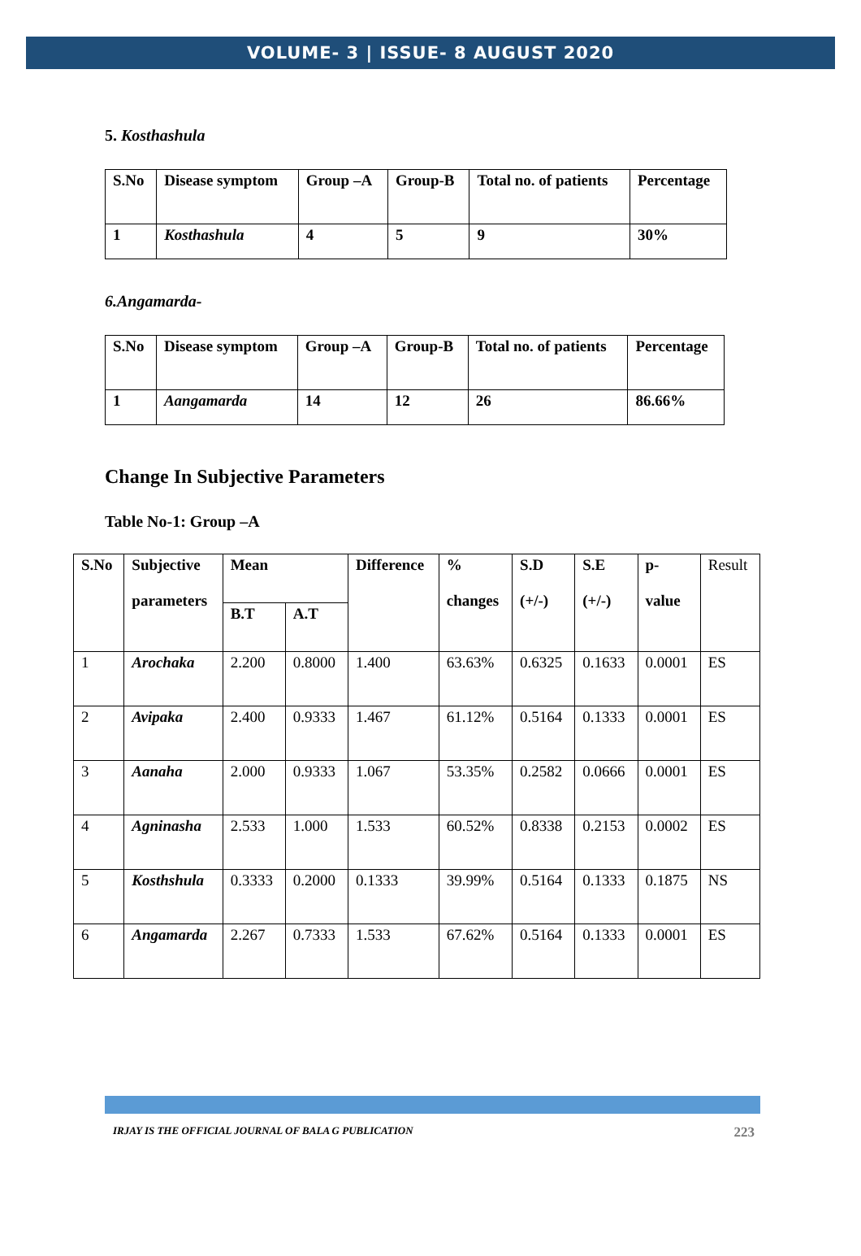VOLUME- 3 | ISSUE- 8 AUGUST 2020
5. Kosthashula
| S.No | Disease symptom | Group –A | Group-B | Total no. of patients | Percentage |
| --- | --- | --- | --- | --- | --- |
| 1 | Kosthashula | 4 | 5 | 9 | 30% |
6.Angamarda-
| S.No | Disease symptom | Group –A | Group-B | Total no. of patients | Percentage |
| --- | --- | --- | --- | --- | --- |
| 1 | Aangamarda | 14 | 12 | 26 | 86.66% |
Change In Subjective Parameters
Table No-1: Group –A
| S.No | Subjective parameters | Mean | | Difference | % changes | S.D (+/-) | S.E (+/-) | p- value | Result |
| | | B.T | A.T | | | | | | |
| 1 | Arochaka | 2.200 | 0.8000 | 1.400 | 63.63% | 0.6325 | 0.1633 | 0.0001 | ES |
| 2 | Avipaka | 2.400 | 0.9333 | 1.467 | 61.12% | 0.5164 | 0.1333 | 0.0001 | ES |
| 3 | Aanaha | 2.000 | 0.9333 | 1.067 | 53.35% | 0.2582 | 0.0666 | 0.0001 | ES |
| 4 | Agninasha | 2.533 | 1.000 | 1.533 | 60.52% | 0.8338 | 0.2153 | 0.0002 | ES |
| 5 | Kosthshula | 0.3333 | 0.2000 | 0.1333 | 39.99% | 0.5164 | 0.1333 | 0.1875 | NS |
| 6 | Angamarda | 2.267 | 0.7333 | 1.533 | 67.62% | 0.5164 | 0.1333 | 0.0001 | ES |
IRJAY IS THE OFFICIAL JOURNAL OF BALA G PUBLICATION 223